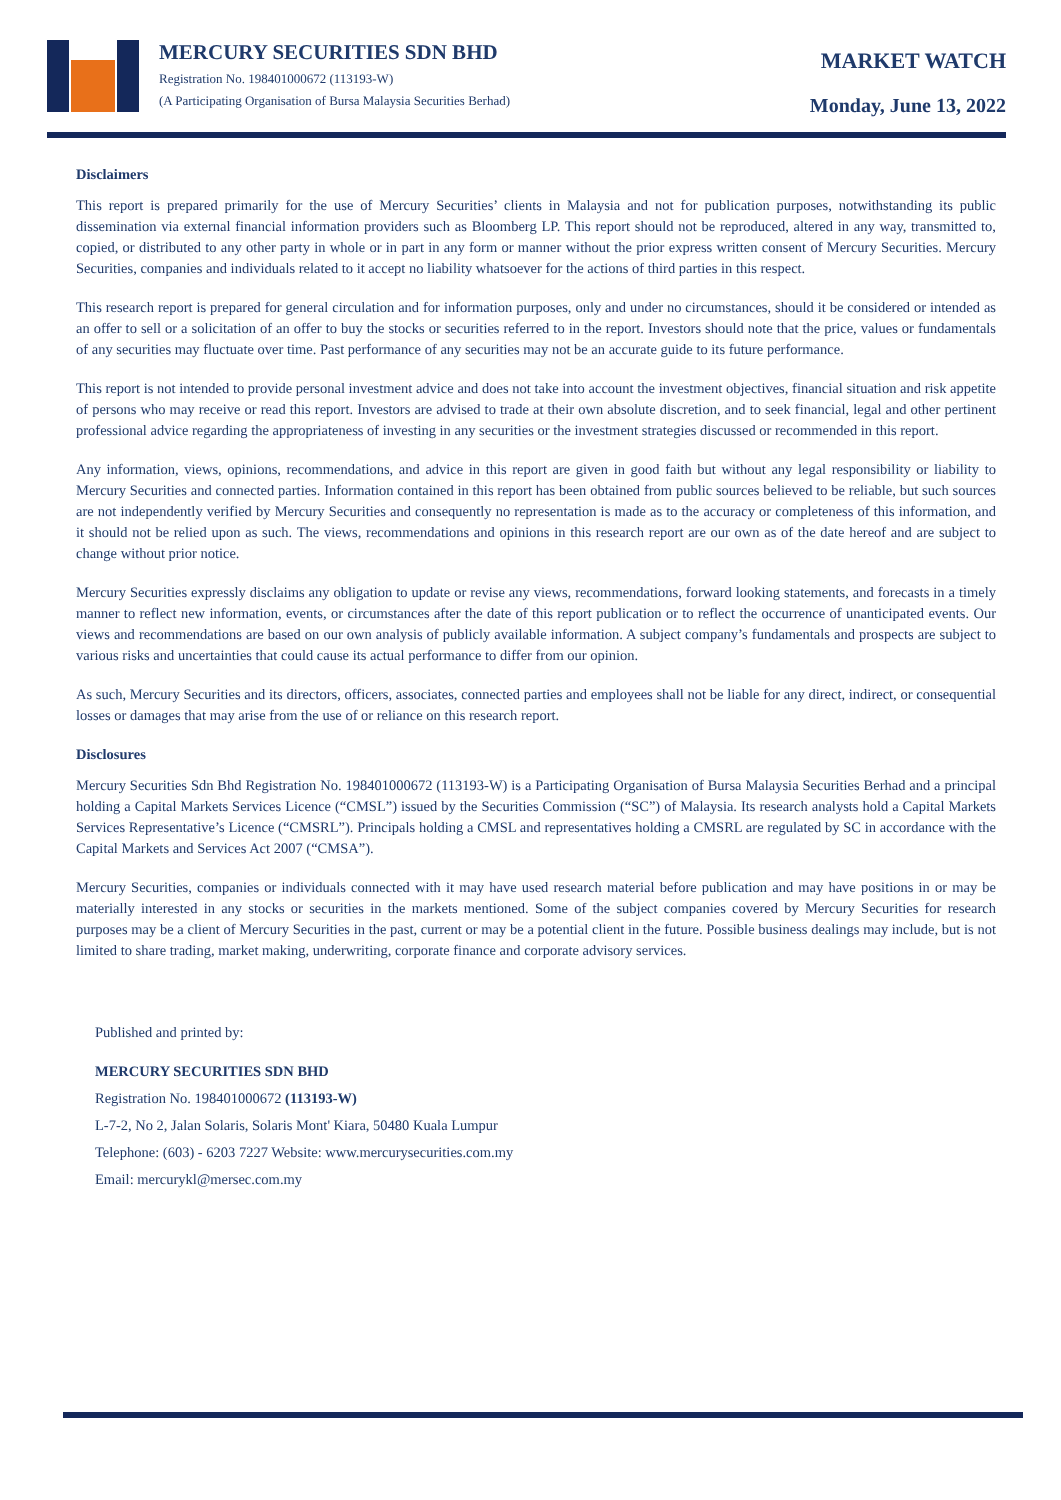MERCURY SECURITIES SDN BHD
Registration No. 198401000672 (113193-W)
(A Participating Organisation of Bursa Malaysia Securities Berhad)
MARKET WATCH
Monday, June 13, 2022
Disclaimers
This report is prepared primarily for the use of Mercury Securities’ clients in Malaysia and not for publication purposes, notwithstanding its public dissemination via external financial information providers such as Bloomberg LP. This report should not be reproduced, altered in any way, transmitted to, copied, or distributed to any other party in whole or in part in any form or manner without the prior express written consent of Mercury Securities. Mercury Securities, companies and individuals related to it accept no liability whatsoever for the actions of third parties in this respect.
This research report is prepared for general circulation and for information purposes, only and under no circumstances, should it be considered or intended as an offer to sell or a solicitation of an offer to buy the stocks or securities referred to in the report. Investors should note that the price, values or fundamentals of any securities may fluctuate over time. Past performance of any securities may not be an accurate guide to its future performance.
This report is not intended to provide personal investment advice and does not take into account the investment objectives, financial situation and risk appetite of persons who may receive or read this report. Investors are advised to trade at their own absolute discretion, and to seek financial, legal and other pertinent professional advice regarding the appropriateness of investing in any securities or the investment strategies discussed or recommended in this report.
Any information, views, opinions, recommendations, and advice in this report are given in good faith but without any legal responsibility or liability to Mercury Securities and connected parties. Information contained in this report has been obtained from public sources believed to be reliable, but such sources are not independently verified by Mercury Securities and consequently no representation is made as to the accuracy or completeness of this information, and it should not be relied upon as such. The views, recommendations and opinions in this research report are our own as of the date hereof and are subject to change without prior notice.
Mercury Securities expressly disclaims any obligation to update or revise any views, recommendations, forward looking statements, and forecasts in a timely manner to reflect new information, events, or circumstances after the date of this report publication or to reflect the occurrence of unanticipated events. Our views and recommendations are based on our own analysis of publicly available information. A subject company’s fundamentals and prospects are subject to various risks and uncertainties that could cause its actual performance to differ from our opinion.
As such, Mercury Securities and its directors, officers, associates, connected parties and employees shall not be liable for any direct, indirect, or consequential losses or damages that may arise from the use of or reliance on this research report.
Disclosures
Mercury Securities Sdn Bhd Registration No. 198401000672 (113193-W) is a Participating Organisation of Bursa Malaysia Securities Berhad and a principal holding a Capital Markets Services Licence (“CMSL”) issued by the Securities Commission (“SC”) of Malaysia. Its research analysts hold a Capital Markets Services Representative’s Licence (“CMSRL”). Principals holding a CMSL and representatives holding a CMSRL are regulated by SC in accordance with the Capital Markets and Services Act 2007 (“CMSA”).
Mercury Securities, companies or individuals connected with it may have used research material before publication and may have positions in or may be materially interested in any stocks or securities in the markets mentioned. Some of the subject companies covered by Mercury Securities for research purposes may be a client of Mercury Securities in the past, current or may be a potential client in the future. Possible business dealings may include, but is not limited to share trading, market making, underwriting, corporate finance and corporate advisory services.
Published and printed by:
MERCURY SECURITIES SDN BHD
Registration No. 198401000672 (113193-W)
L-7-2, No 2, Jalan Solaris, Solaris Mont' Kiara, 50480 Kuala Lumpur
Telephone: (603) - 6203 7227 Website: www.mercurysecurities.com.my
Email: mercurykl@mersec.com.my